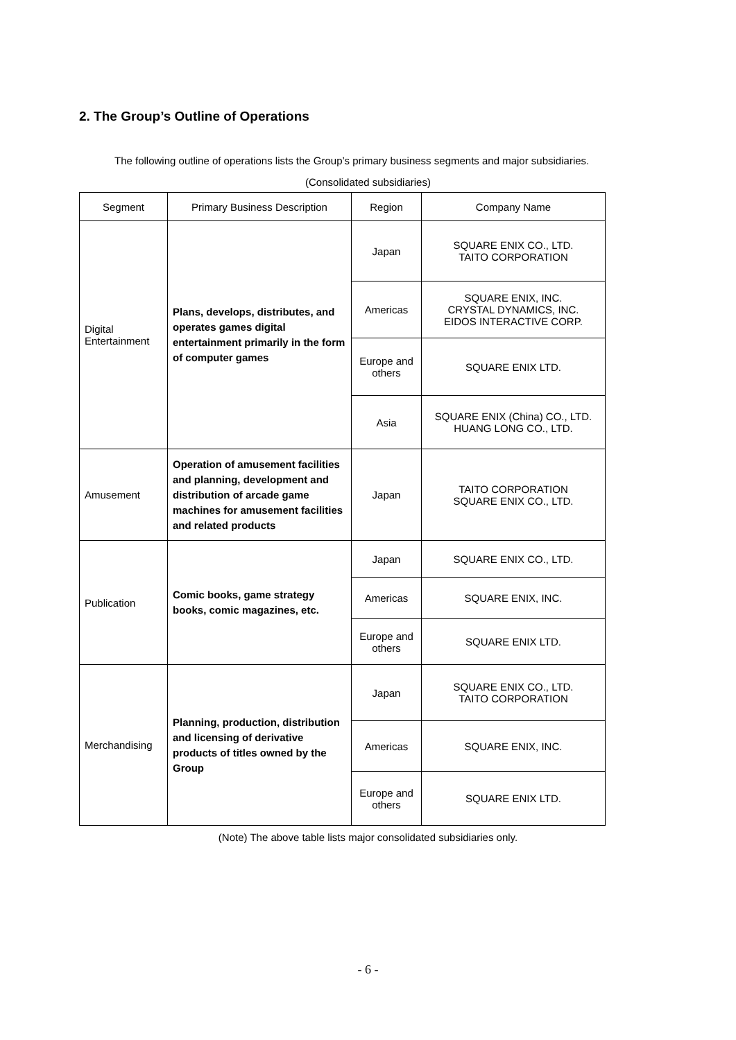2. The Group’s Outline of Operations
The following outline of operations lists the Group’s primary business segments and major subsidiaries.
(Consolidated subsidiaries)
| Segment | Primary Business Description | Region | Company Name |
| --- | --- | --- | --- |
| Digital Entertainment | Plans, develops, distributes, and operates games digital entertainment primarily in the form of computer games | Japan | SQUARE ENIX CO., LTD. TAITO CORPORATION |
| | | Americas | SQUARE ENIX, INC. CRYSTAL DYNAMICS, INC. EIDOS INTERACTIVE CORP. |
| | | Europe and others | SQUARE ENIX LTD. |
| | | Asia | SQUARE ENIX (China) CO., LTD. HUANG LONG CO., LTD. |
| Amusement | Operation of amusement facilities and planning, development and distribution of arcade game machines for amusement facilities and related products | Japan | TAITO CORPORATION SQUARE ENIX CO., LTD. |
| Publication | Comic books, game strategy books, comic magazines, etc. | Japan | SQUARE ENIX CO., LTD. |
| | | Americas | SQUARE ENIX, INC. |
| | | Europe and others | SQUARE ENIX LTD. |
| Merchandising | Planning, production, distribution and licensing of derivative products of titles owned by the Group | Japan | SQUARE ENIX CO., LTD. TAITO CORPORATION |
| | | Americas | SQUARE ENIX, INC. |
| | | Europe and others | SQUARE ENIX LTD. |
(Note) The above table lists major consolidated subsidiaries only.
- 6 -